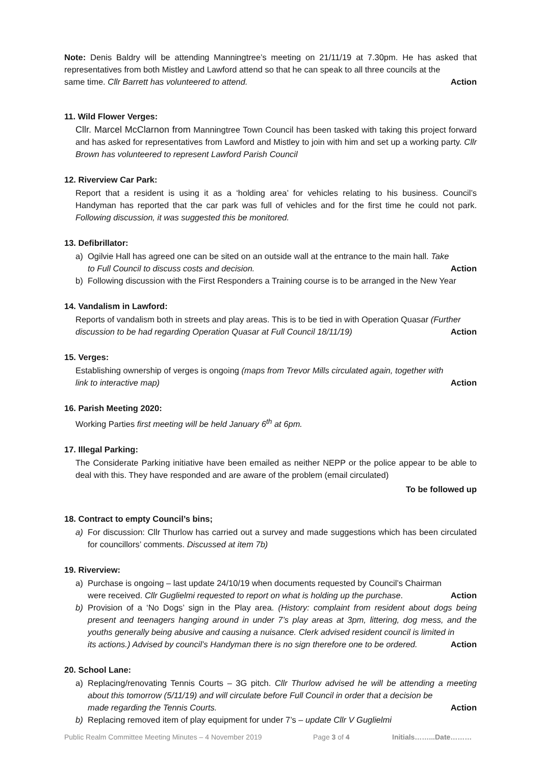Note: Denis Baldry will be attending Manningtree’s meeting on 21/11/19 at 7.30pm. He has asked that representatives from both Mistley and Lawford attend so that he can speak to all three councils at the
same time. Cllr Barrett has volunteered to attend. Action
11. Wild Flower Verges:
Cllr. Marcel McClarnon from Manningtree Town Council has been tasked with taking this project forward and has asked for representatives from Lawford and Mistley to join with him and set up a working party. Cllr Brown has volunteered to represent Lawford Parish Council
12. Riverview Car Park:
Report that a resident is using it as a ‘holding area’ for vehicles relating to his business. Council’s Handyman has reported that the car park was full of vehicles and for the first time he could not park. Following discussion, it was suggested this be monitored.
13. Defibrillator:
a) Ogilvie Hall has agreed one can be sited on an outside wall at the entrance to the main hall. Take
to Full Council to discuss costs and decision. Action
b) Following discussion with the First Responders a Training course is to be arranged in the New Year
14. Vandalism in Lawford:
Reports of vandalism both in streets and play areas. This is to be tied in with Operation Quasar (Further
discussion to be had regarding Operation Quasar at Full Council 18/11/19) Action
15. Verges:
Establishing ownership of verges is ongoing (maps from Trevor Mills circulated again, together with
link to interactive map) Action
16. Parish Meeting 2020:
Working Parties first meeting will be held January 6<sup>th</sup> at 6pm.
17. Illegal Parking:
The Considerate Parking initiative have been emailed as neither NEPP or the police appear to be able to deal with this. They have responded and are aware of the problem (email circulated)
To be followed up
18. Contract to empty Council’s bins;
a) For discussion: Cllr Thurlow has carried out a survey and made suggestions which has been circulated for councillors’ comments. Discussed at item 7b)
19. Riverview:
a) Purchase is ongoing – last update 24/10/19 when documents requested by Council’s Chairman
were received. Cllr Guglielmi requested to report on what is holding up the purchase. Action
b) Provision of a ‘No Dogs’ sign in the Play area. (History: complaint from resident about dogs being present and teenagers hanging around in under 7’s play areas at 3pm, littering, dog mess, and the youths generally being abusive and causing a nuisance. Clerk advised resident council is limited in
its actions.) Advised by council’s Handyman there is no sign therefore one to be ordered. Action
20. School Lane:
a) Replacing/renovating Tennis Courts – 3G pitch. Cllr Thurlow advised he will be attending a meeting about this tomorrow (5/11/19) and will circulate before Full Council in order that a decision be
made regarding the Tennis Courts. Action
b) Replacing removed item of play equipment for under 7’s – update Cllr V Guglielmi
Public Realm Committee Meeting Minutes – 4 November 2019 Page 3 of 4 Initials……...Date………